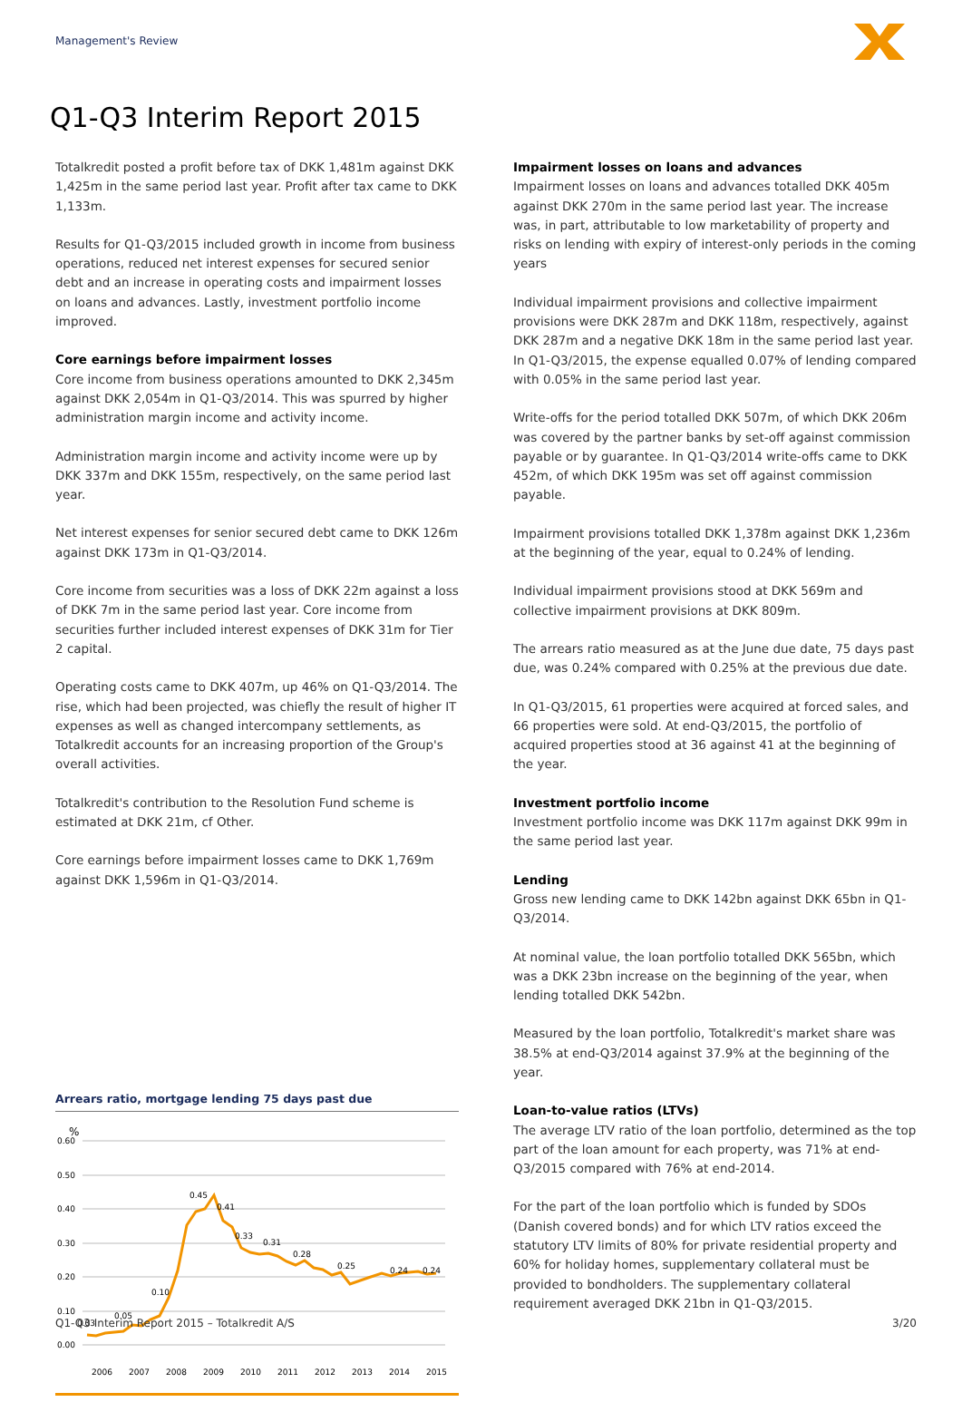Management's Review
Q1-Q3 Interim Report 2015
Totalkredit posted a profit before tax of DKK 1,481m against DKK 1,425m in the same period last year. Profit after tax came to DKK 1,133m.
Results for Q1-Q3/2015 included growth in income from business operations, reduced net interest expenses for secured senior debt and an increase in operating costs and impairment losses on loans and advances. Lastly, investment portfolio income improved.
Core earnings before impairment losses
Core income from business operations amounted to DKK 2,345m against DKK 2,054m in Q1-Q3/2014. This was spurred by higher administration margin income and activity income.
Administration margin income and activity income were up by DKK 337m and DKK 155m, respectively, on the same period last year.
Net interest expenses for senior secured debt came to DKK 126m against DKK 173m in Q1-Q3/2014.
Core income from securities was a loss of DKK 22m against a loss of DKK 7m in the same period last year. Core income from securities further included interest expenses of DKK 31m for Tier 2 capital.
Operating costs came to DKK 407m, up 46% on Q1-Q3/2014. The rise, which had been projected, was chiefly the result of higher IT expenses as well as changed intercompany settlements, as Totalkredit accounts for an increasing proportion of the Group's overall activities.
Totalkredit's contribution to the Resolution Fund scheme is estimated at DKK 21m, cf Other.
Core earnings before impairment losses came to DKK 1,769m against DKK 1,596m in Q1-Q3/2014.
Arrears ratio, mortgage lending 75 days past due
%
0.60
0.50
0.40
0.30
0.20
0.10
0.00
0.03
0.05
0.10
0.45
0.41
0.33
0.31
0.28
0.25
0.24
0.24
2006
2007
2008
2009
2010
2011
2012
2013
2014
2015
Impairment losses on loans and advances
Impairment losses on loans and advances totalled DKK 405m against DKK 270m in the same period last year. The increase was, in part, attributable to low marketability of property and risks on lending with expiry of interest-only periods in the coming years
Individual impairment provisions and collective impairment provisions were DKK 287m and DKK 118m, respectively, against DKK 287m and a negative DKK 18m in the same period last year. In Q1-Q3/2015, the expense equalled 0.07% of lending compared with 0.05% in the same period last year.
Write-offs for the period totalled DKK 507m, of which DKK 206m was covered by the partner banks by set-off against commission payable or by guarantee. In Q1-Q3/2014 write-offs came to DKK 452m, of which DKK 195m was set off against commission payable.
Impairment provisions totalled DKK 1,378m against DKK 1,236m at the beginning of the year, equal to 0.24% of lending.
Individual impairment provisions stood at DKK 569m and collective impairment provisions at DKK 809m.
The arrears ratio measured as at the June due date, 75 days past due, was 0.24% compared with 0.25% at the previous due date.
In Q1-Q3/2015, 61 properties were acquired at forced sales, and 66 properties were sold. At end-Q3/2015, the portfolio of acquired properties stood at 36 against 41 at the beginning of the year.
Investment portfolio income
Investment portfolio income was DKK 117m against DKK 99m in the same period last year.
Lending
Gross new lending came to DKK 142bn against DKK 65bn in Q1-Q3/2014.
At nominal value, the loan portfolio totalled DKK 565bn, which was a DKK 23bn increase on the beginning of the year, when lending totalled DKK 542bn.
Measured by the loan portfolio, Totalkredit's market share was 38.5% at end-Q3/2014 against 37.9% at the beginning of the year.
Loan-to-value ratios (LTVs)
The average LTV ratio of the loan portfolio, determined as the top part of the loan amount for each property, was 71% at end-Q3/2015 compared with 76% at end-2014.
For the part of the loan portfolio which is funded by SDOs (Danish covered bonds) and for which LTV ratios exceed the statutory LTV limits of 80% for private residential property and 60% for holiday homes, supplementary collateral must be provided to bondholders. The supplementary collateral requirement averaged DKK 21bn in Q1-Q3/2015.
Q1-Q3 Interim Report 2015 – Totalkredit A/S 3/20